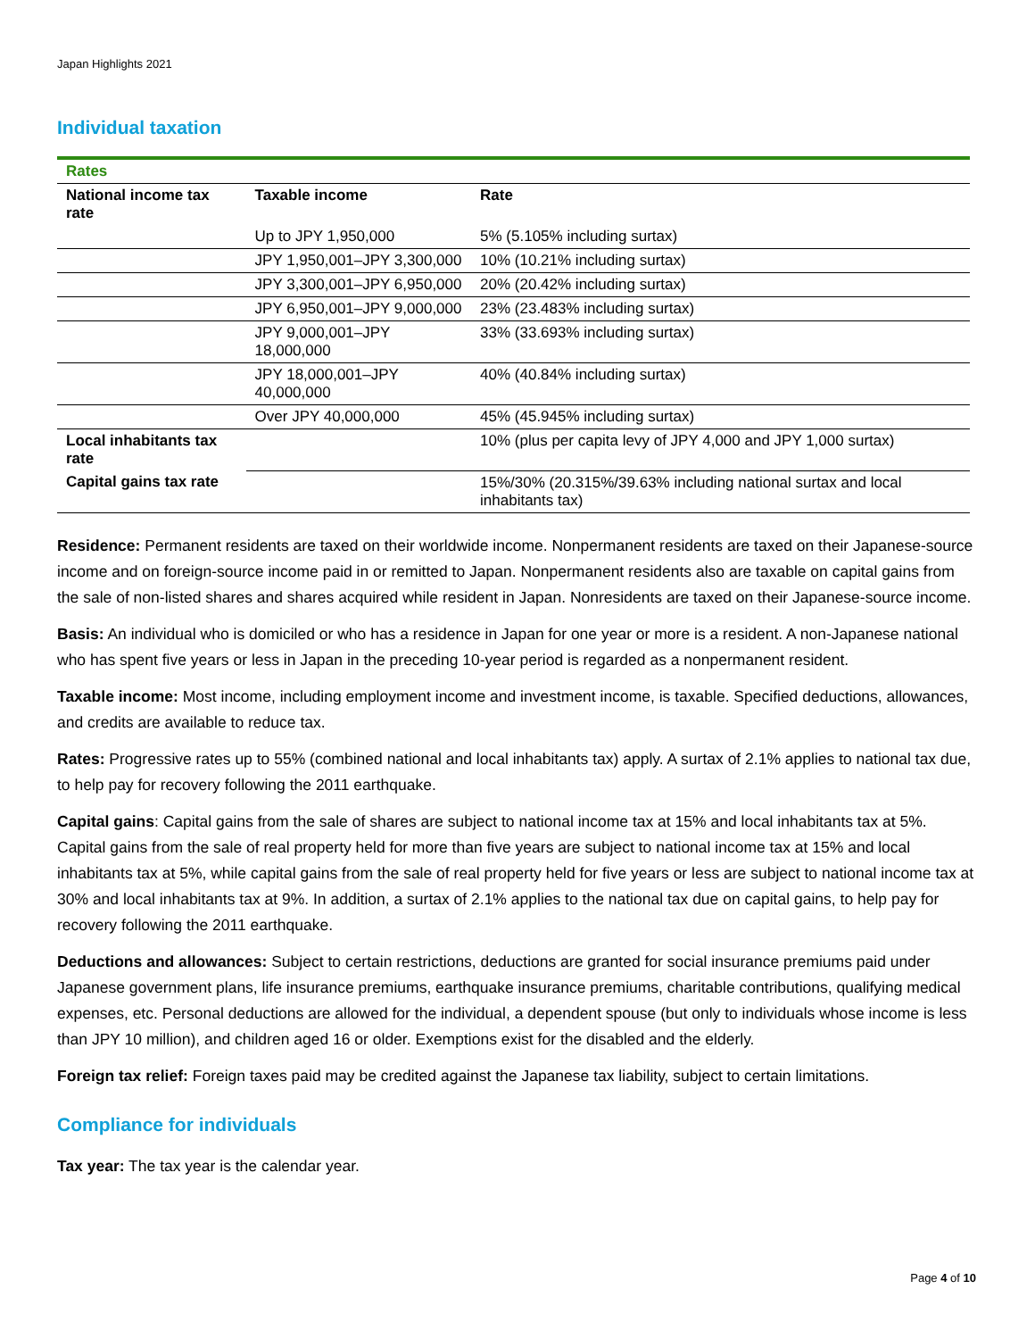Japan Highlights 2021
Individual taxation
| Rates | | |
| National income tax rate | Taxable income | Rate |
| | Up to JPY 1,950,000 | 5% (5.105% including surtax) |
| | JPY 1,950,001–JPY 3,300,000 | 10% (10.21% including surtax) |
| | JPY 3,300,001–JPY 6,950,000 | 20% (20.42% including surtax) |
| | JPY 6,950,001–JPY 9,000,000 | 23% (23.483% including surtax) |
| | JPY 9,000,001–JPY 18,000,000 | 33% (33.693% including surtax) |
| | JPY 18,000,001–JPY 40,000,000 | 40% (40.84% including surtax) |
| | Over JPY 40,000,000 | 45% (45.945% including surtax) |
| Local inhabitants tax rate | | 10% (plus per capita levy of JPY 4,000 and JPY 1,000 surtax) |
| Capital gains tax rate | | 15%/30% (20.315%/39.63% including national surtax and local inhabitants tax) |
Residence: Permanent residents are taxed on their worldwide income. Nonpermanent residents are taxed on their Japanese-source income and on foreign-source income paid in or remitted to Japan. Nonpermanent residents also are taxable on capital gains from the sale of non-listed shares and shares acquired while resident in Japan. Nonresidents are taxed on their Japanese-source income.
Basis: An individual who is domiciled or who has a residence in Japan for one year or more is a resident. A non-Japanese national who has spent five years or less in Japan in the preceding 10-year period is regarded as a nonpermanent resident.
Taxable income: Most income, including employment income and investment income, is taxable. Specified deductions, allowances, and credits are available to reduce tax.
Rates: Progressive rates up to 55% (combined national and local inhabitants tax) apply. A surtax of 2.1% applies to national tax due, to help pay for recovery following the 2011 earthquake.
Capital gains: Capital gains from the sale of shares are subject to national income tax at 15% and local inhabitants tax at 5%. Capital gains from the sale of real property held for more than five years are subject to national income tax at 15% and local inhabitants tax at 5%, while capital gains from the sale of real property held for five years or less are subject to national income tax at 30% and local inhabitants tax at 9%. In addition, a surtax of 2.1% applies to the national tax due on capital gains, to help pay for recovery following the 2011 earthquake.
Deductions and allowances: Subject to certain restrictions, deductions are granted for social insurance premiums paid under Japanese government plans, life insurance premiums, earthquake insurance premiums, charitable contributions, qualifying medical expenses, etc. Personal deductions are allowed for the individual, a dependent spouse (but only to individuals whose income is less than JPY 10 million), and children aged 16 or older. Exemptions exist for the disabled and the elderly.
Foreign tax relief: Foreign taxes paid may be credited against the Japanese tax liability, subject to certain limitations.
Compliance for individuals
Tax year: The tax year is the calendar year.
Page 4 of 10